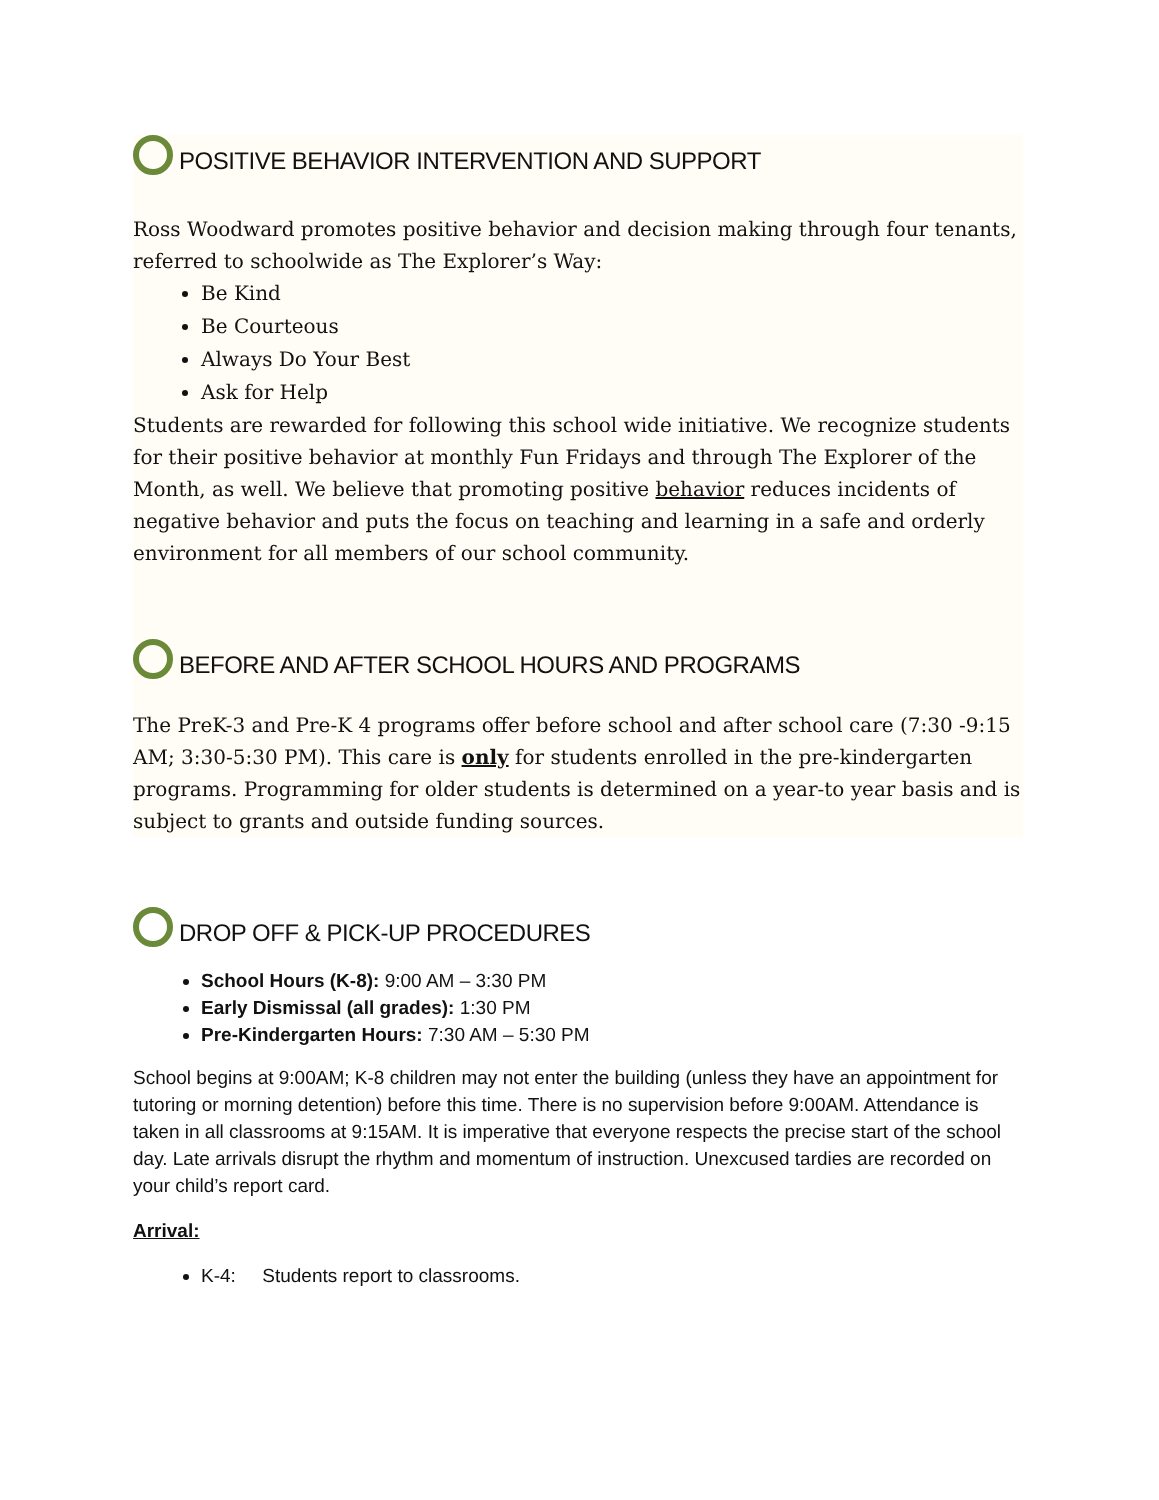POSITIVE BEHAVIOR INTERVENTION AND SUPPORT
Ross Woodward promotes positive behavior and decision making through four tenants, referred to schoolwide as The Explorer’s Way:
Be Kind
Be Courteous
Always Do Your Best
Ask for Help
Students are rewarded for following this school wide initiative. We recognize students for their positive behavior at monthly Fun Fridays and through The Explorer of the Month, as well. We believe that promoting positive behavior reduces incidents of negative behavior and puts the focus on teaching and learning in a safe and orderly environment for all members of our school community.
BEFORE AND AFTER SCHOOL HOURS AND PROGRAMS
The PreK-3 and Pre-K 4 programs offer before school and after school care (7:30 -9:15 AM; 3:30-5:30 PM). This care is only for students enrolled in the pre-kindergarten programs. Programming for older students is determined on a year-to year basis and is subject to grants and outside funding sources.
DROP OFF & PICK-UP PROCEDURES
School Hours (K-8): 9:00 AM – 3:30 PM
Early Dismissal (all grades): 1:30 PM
Pre-Kindergarten Hours: 7:30 AM – 5:30 PM
School begins at 9:00AM; K-8 children may not enter the building (unless they have an appointment for tutoring or morning detention) before this time. There is no supervision before 9:00AM. Attendance is taken in all classrooms at 9:15AM. It is imperative that everyone respects the precise start of the school day. Late arrivals disrupt the rhythm and momentum of instruction. Unexcused tardies are recorded on your child’s report card.
Arrival:
K-4: Students report to classrooms.